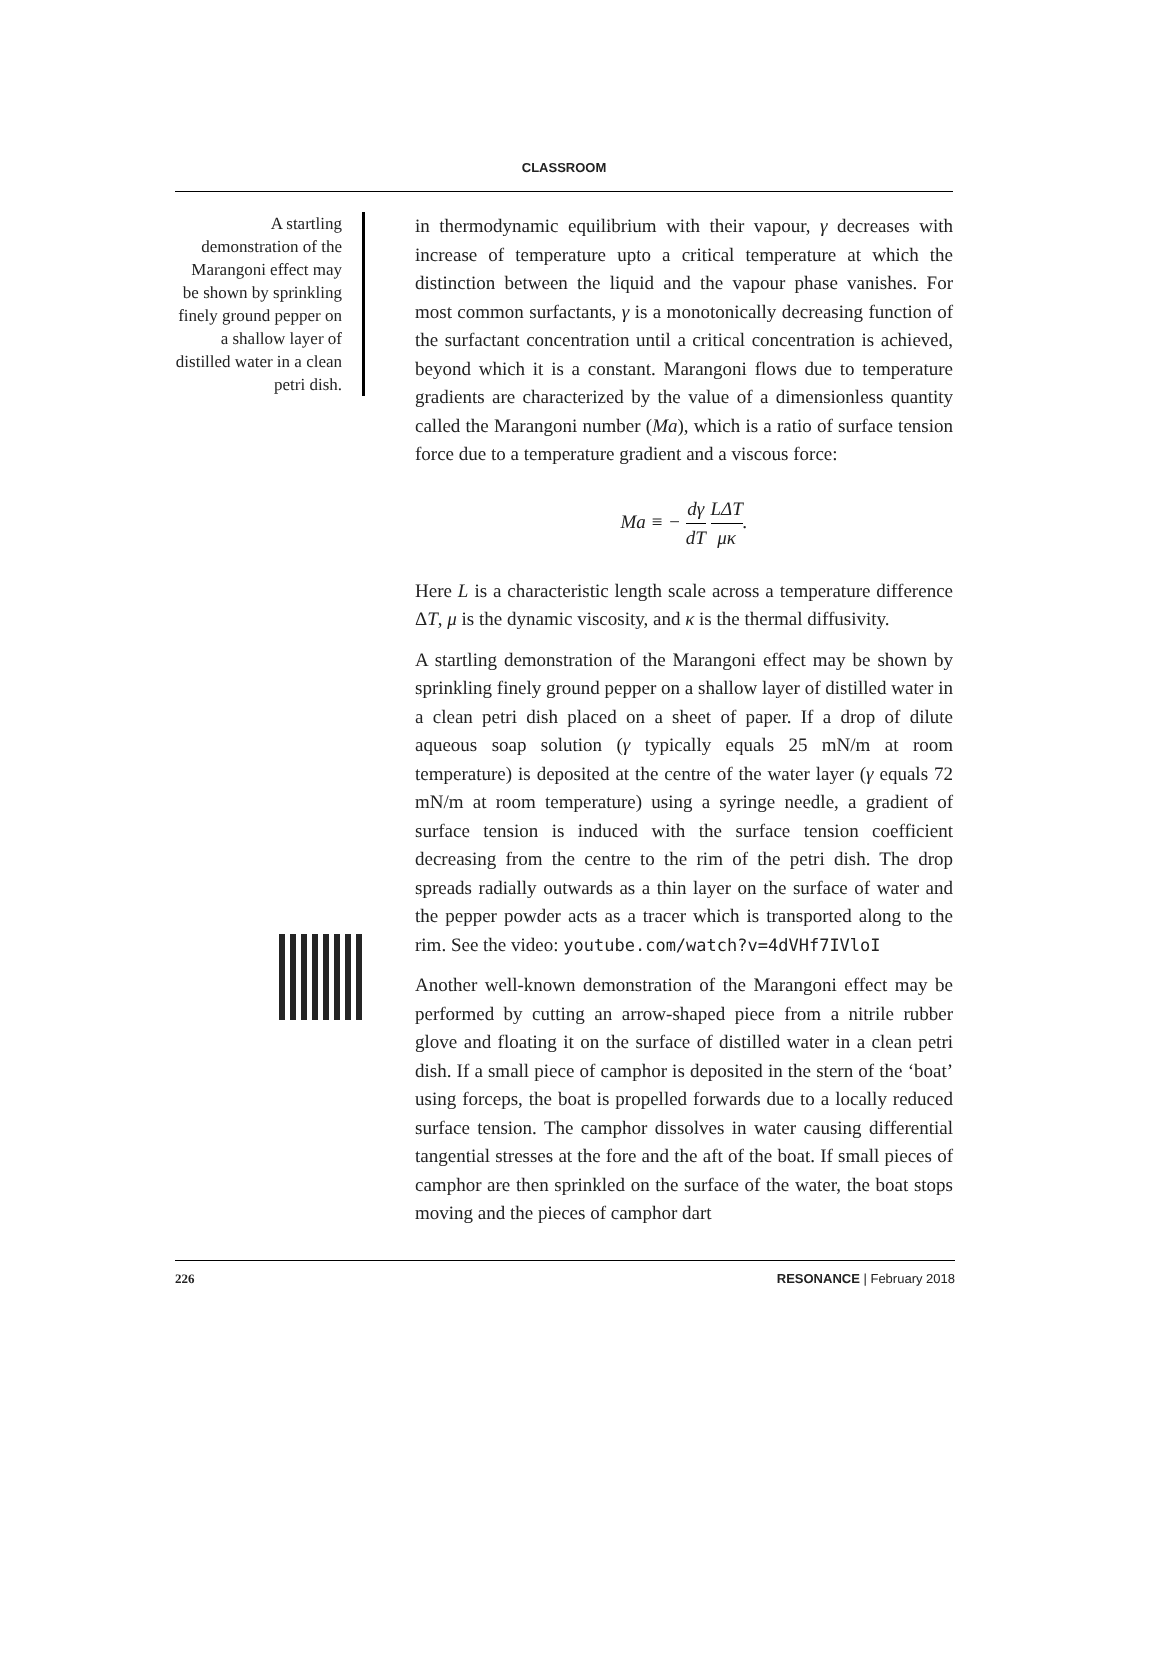CLASSROOM
A startling demonstration of the Marangoni effect may be shown by sprinkling finely ground pepper on a shallow layer of distilled water in a clean petri dish.
in thermodynamic equilibrium with their vapour, γ decreases with increase of temperature upto a critical temperature at which the distinction between the liquid and the vapour phase vanishes. For most common surfactants, γ is a monotonically decreasing function of the surfactant concentration until a critical concentration is achieved, beyond which it is a constant. Marangoni flows due to temperature gradients are characterized by the value of a dimensionless quantity called the Marangoni number (Ma), which is a ratio of surface tension force due to a temperature gradient and a viscous force:
Ma ≡ − dγ dT LΔT μκ.
Here L is a characteristic length scale across a temperature difference ΔT, μ is the dynamic viscosity, and κ is the thermal diffusivity.
A startling demonstration of the Marangoni effect may be shown by sprinkling finely ground pepper on a shallow layer of distilled water in a clean petri dish placed on a sheet of paper. If a drop of dilute aqueous soap solution (γ typically equals 25 mN/m at room temperature) is deposited at the centre of the water layer (γ equals 72 mN/m at room temperature) using a syringe needle, a gradient of surface tension is induced with the surface tension coefficient decreasing from the centre to the rim of the petri dish. The drop spreads radially outwards as a thin layer on the surface of water and the pepper powder acts as a tracer which is transported along to the rim. See the video: youtube.com/watch?v=4dVHf7IVloI
Another well-known demonstration of the Marangoni effect may be performed by cutting an arrow-shaped piece from a nitrile rubber glove and floating it on the surface of distilled water in a clean petri dish. If a small piece of camphor is deposited in the stern of the ‘boat’ using forceps, the boat is propelled forwards due to a locally reduced surface tension. The camphor dissolves in water causing differential tangential stresses at the fore and the aft of the boat. If small pieces of camphor are then sprinkled on the surface of the water, the boat stops moving and the pieces of camphor dart
226 RESONANCE | February 2018